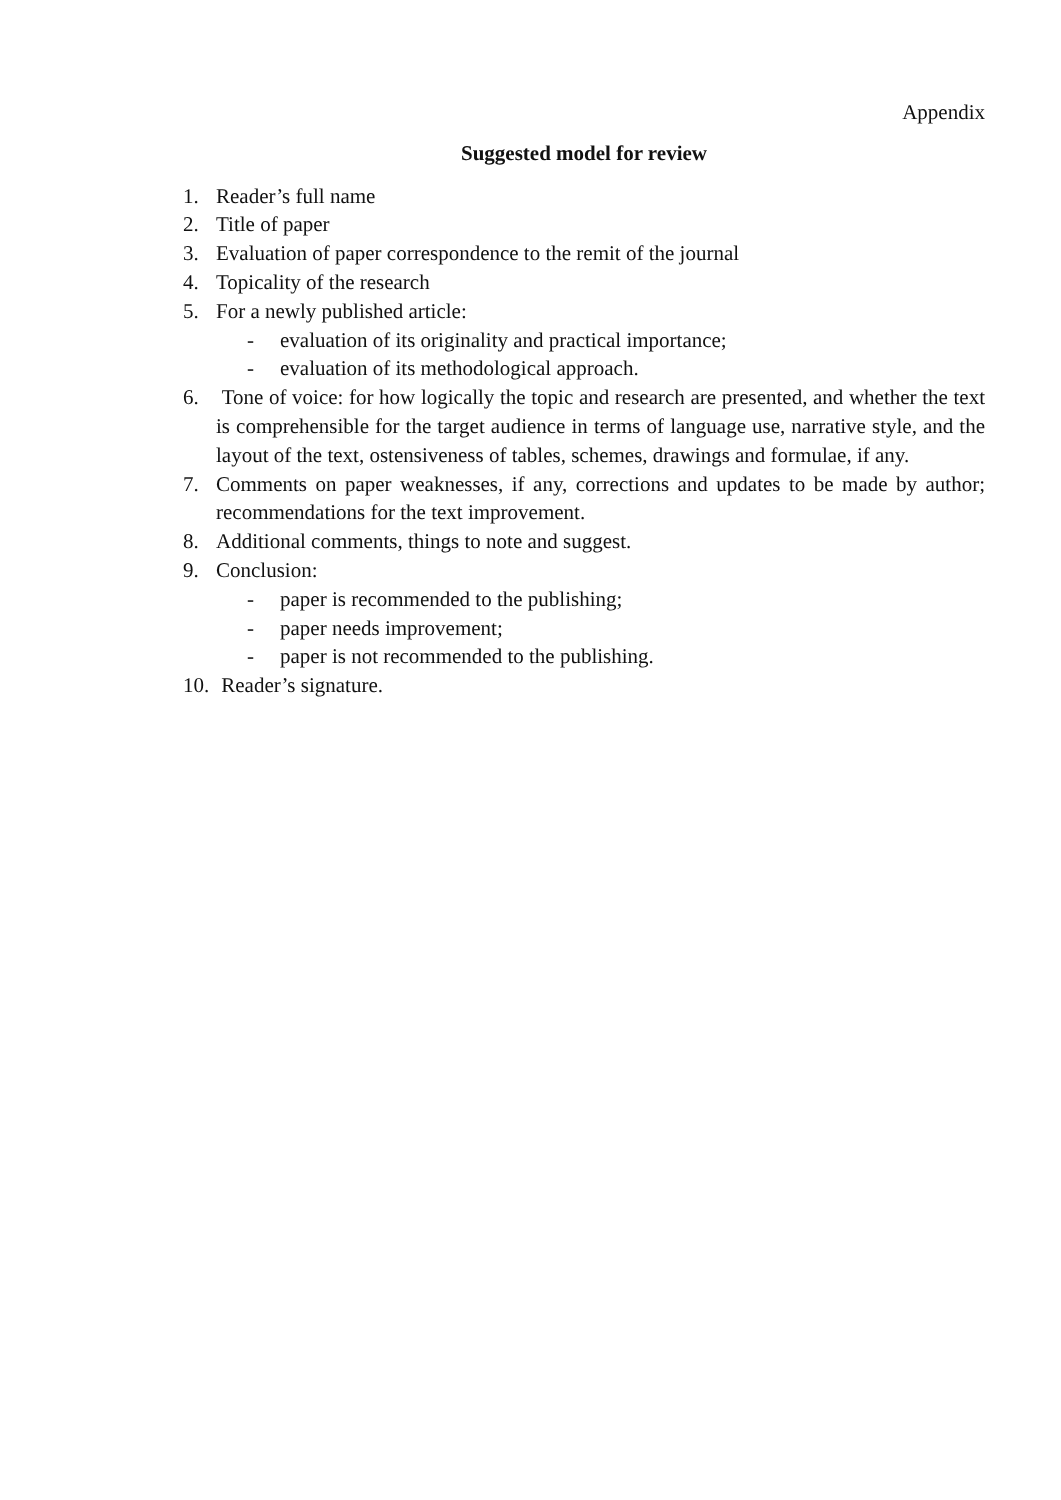Appendix
Suggested model for review
1. Reader’s full name
2. Title of paper
3. Evaluation of paper correspondence to the remit of the journal
4. Topicality of the research
5. For a newly published article:
- evaluation of its originality and practical importance;
- evaluation of its methodological approach.
6. Tone of voice: for how logically the topic and research are presented, and whether the text is comprehensible for the target audience in terms of language use, narrative style, and the layout of the text, ostensiveness of tables, schemes, drawings and formulae, if any.
7. Comments on paper weaknesses, if any, corrections and updates to be made by author; recommendations for the text improvement.
8. Additional comments, things to note and suggest.
9. Conclusion:
- paper is recommended to the publishing;
- paper needs improvement;
- paper is not recommended to the publishing.
10. Reader’s signature.